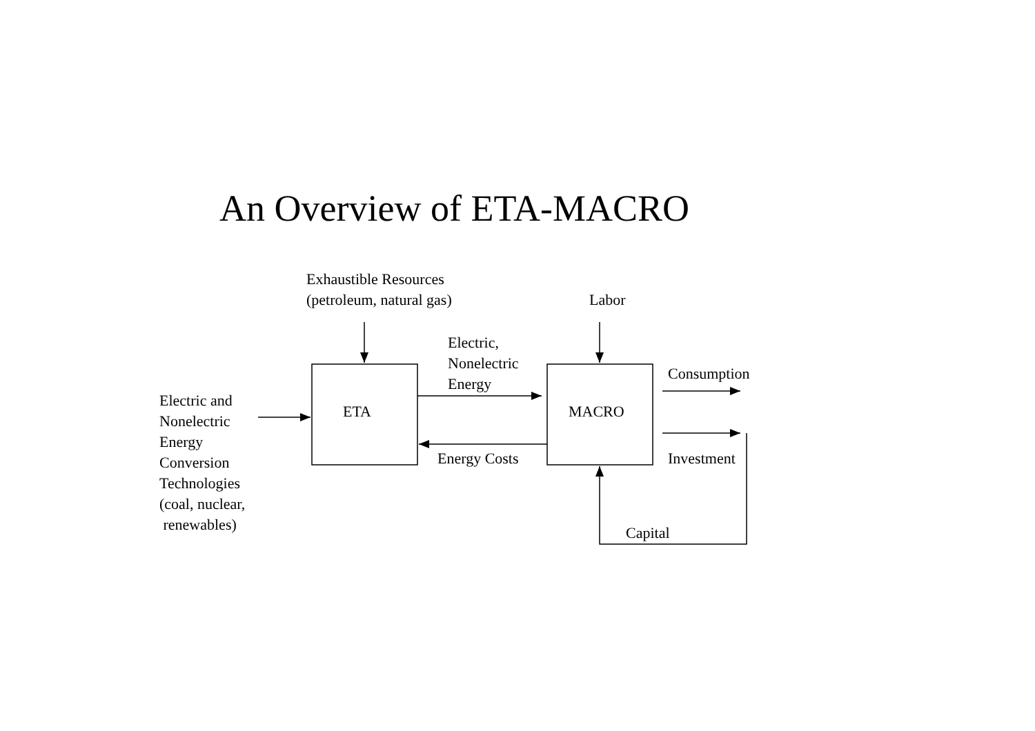An Overview of ETA-MACRO
Exhaustible Resources
(petroleum, natural gas)
Labor
Electric,
Nonelectric
Energy
Consumption
Electric and
Nonelectric
Energy
Conversion
Technologies
(coal, nuclear,
renewables)
ETA MACRO
Energy Costs Investment
Capital